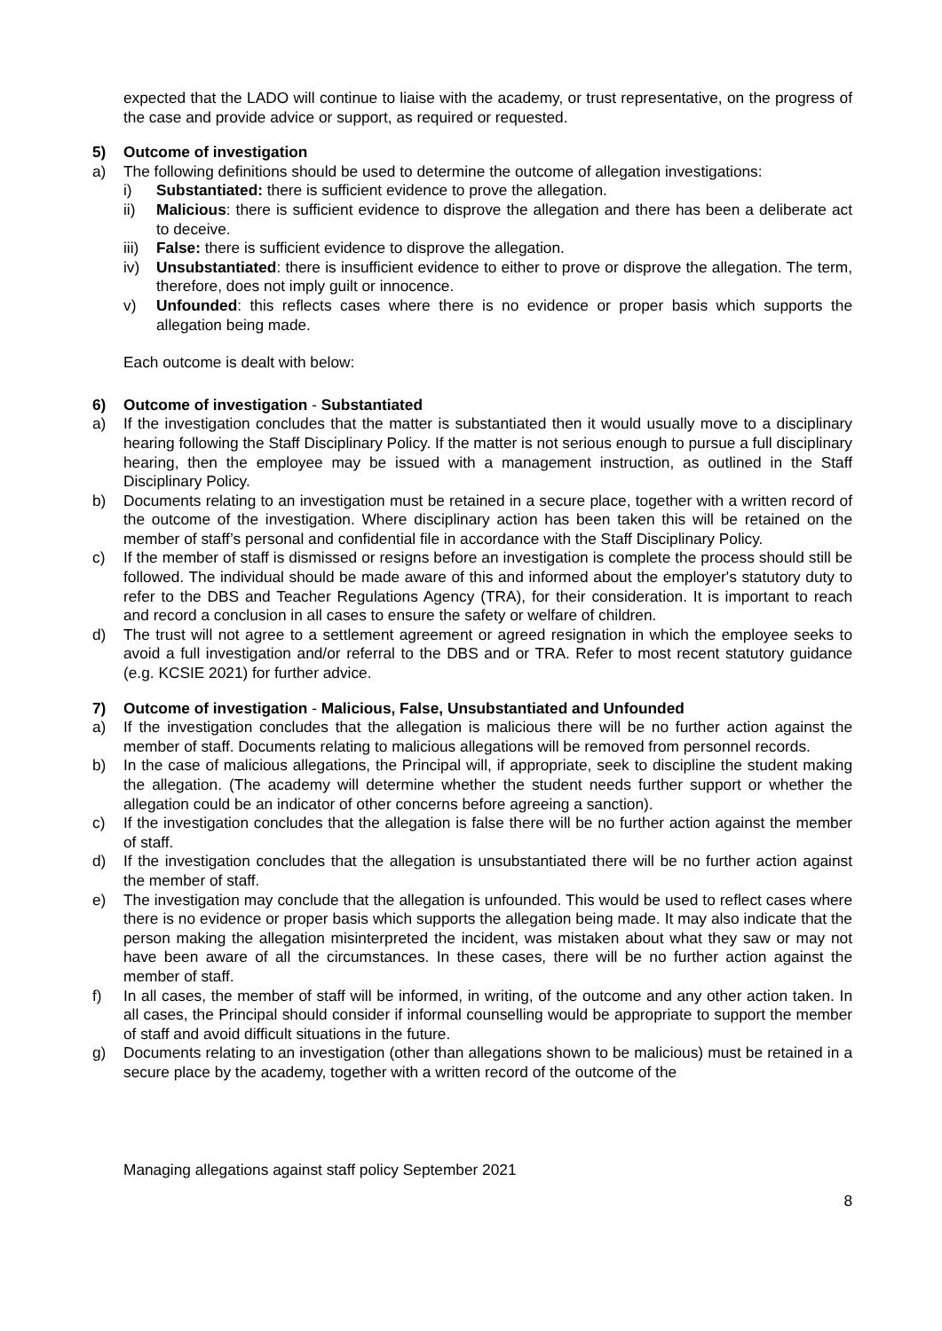expected that the LADO will continue to liaise with the academy, or trust representative, on the progress of the case and provide advice or support, as required or requested.
5) Outcome of investigation
a) The following definitions should be used to determine the outcome of allegation investigations:
i) Substantiated: there is sufficient evidence to prove the allegation.
ii) Malicious: there is sufficient evidence to disprove the allegation and there has been a deliberate act to deceive.
iii) False: there is sufficient evidence to disprove the allegation.
iv) Unsubstantiated: there is insufficient evidence to either to prove or disprove the allegation. The term, therefore, does not imply guilt or innocence.
v) Unfounded: this reflects cases where there is no evidence or proper basis which supports the allegation being made.
Each outcome is dealt with below:
6) Outcome of investigation - Substantiated
a) If the investigation concludes that the matter is substantiated then it would usually move to a disciplinary hearing following the Staff Disciplinary Policy. If the matter is not serious enough to pursue a full disciplinary hearing, then the employee may be issued with a management instruction, as outlined in the Staff Disciplinary Policy.
b) Documents relating to an investigation must be retained in a secure place, together with a written record of the outcome of the investigation. Where disciplinary action has been taken this will be retained on the member of staff’s personal and confidential file in accordance with the Staff Disciplinary Policy.
c) If the member of staff is dismissed or resigns before an investigation is complete the process should still be followed. The individual should be made aware of this and informed about the employer's statutory duty to refer to the DBS and Teacher Regulations Agency (TRA), for their consideration. It is important to reach and record a conclusion in all cases to ensure the safety or welfare of children.
d) The trust will not agree to a settlement agreement or agreed resignation in which the employee seeks to avoid a full investigation and/or referral to the DBS and or TRA. Refer to most recent statutory guidance (e.g. KCSIE 2021) for further advice.
7) Outcome of investigation - Malicious, False, Unsubstantiated and Unfounded
a) If the investigation concludes that the allegation is malicious there will be no further action against the member of staff. Documents relating to malicious allegations will be removed from personnel records.
b) In the case of malicious allegations, the Principal will, if appropriate, seek to discipline the student making the allegation. (The academy will determine whether the student needs further support or whether the allegation could be an indicator of other concerns before agreeing a sanction).
c) If the investigation concludes that the allegation is false there will be no further action against the member of staff.
d) If the investigation concludes that the allegation is unsubstantiated there will be no further action against the member of staff.
e) The investigation may conclude that the allegation is unfounded. This would be used to reflect cases where there is no evidence or proper basis which supports the allegation being made. It may also indicate that the person making the allegation misinterpreted the incident, was mistaken about what they saw or may not have been aware of all the circumstances. In these cases, there will be no further action against the member of staff.
f) In all cases, the member of staff will be informed, in writing, of the outcome and any other action taken. In all cases, the Principal should consider if informal counselling would be appropriate to support the member of staff and avoid difficult situations in the future.
g) Documents relating to an investigation (other than allegations shown to be malicious) must be retained in a secure place by the academy, together with a written record of the outcome of the
Managing allegations against staff policy September 2021
8